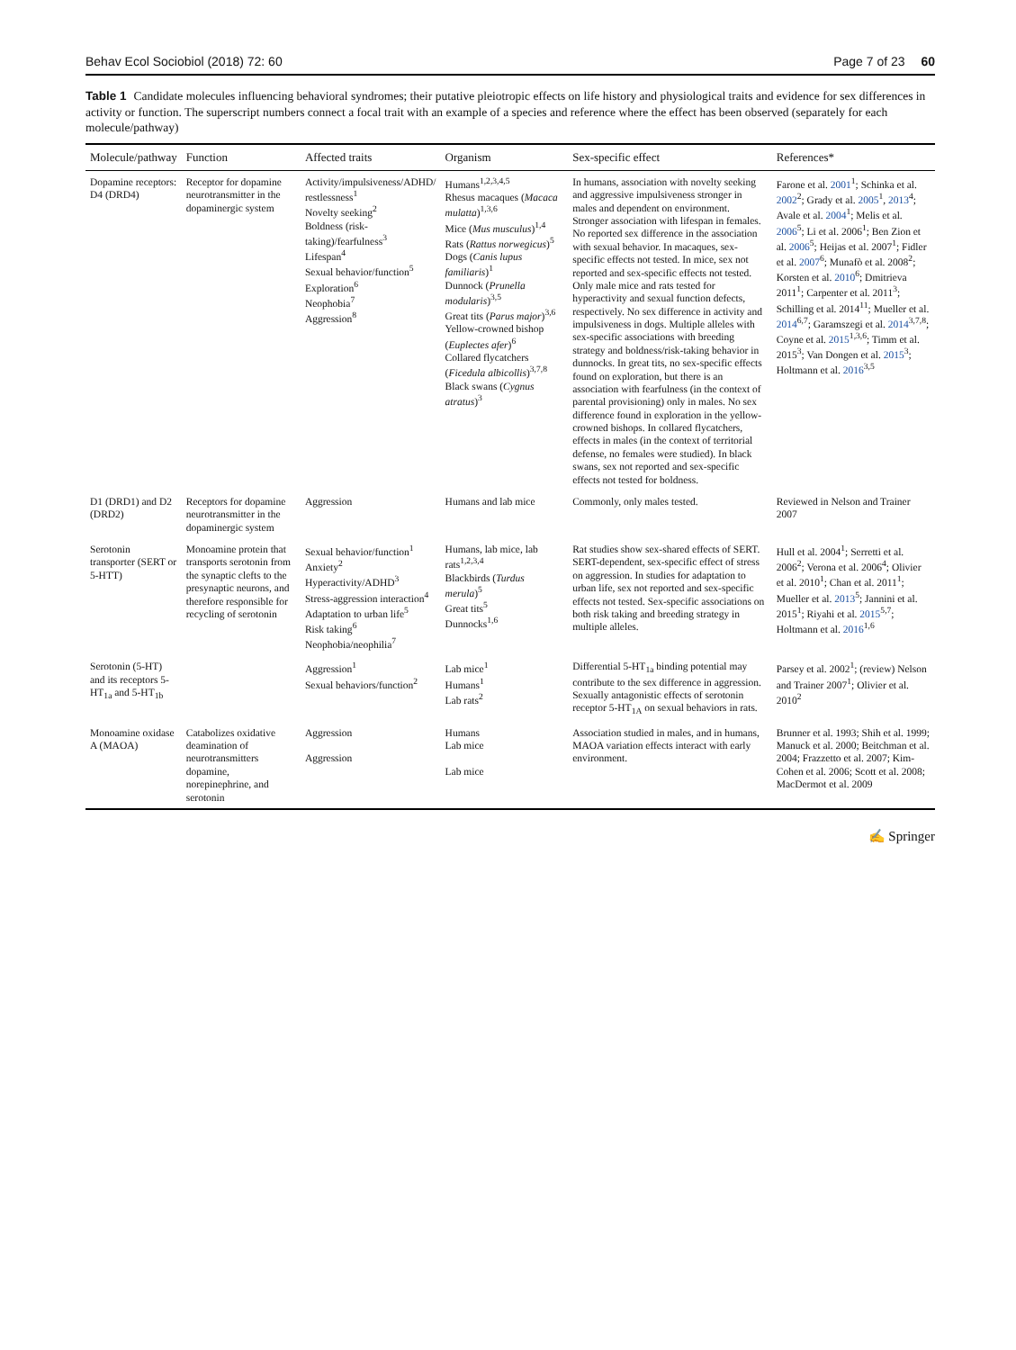Behav Ecol Sociobiol (2018) 72: 60 Page 7 of 23 60
Table 1 Candidate molecules influencing behavioral syndromes; their putative pleiotropic effects on life history and physiological traits and evidence for sex differences in activity or function. The superscript numbers connect a focal trait with an example of a species and reference where the effect has been observed (separately for each molecule/pathway)
| Molecule/pathway | Function | Affected traits | Organism | Sex-specific effect | References* |
| --- | --- | --- | --- | --- | --- |
| Dopamine receptors: D4 (DRD4) | Receptor for dopamine neurotransmitter in the dopaminergic system | Activity/impulsiveness/ADHD/ restlessness<sup>1</sup> Novelty seeking<sup>2</sup> Boldness (risk-taking)/fearfulness<sup>3</sup> Lifespan<sup>4</sup> Sexual behavior/function<sup>5</sup> Exploration<sup>6</sup> Neophobia<sup>7</sup> Aggression<sup>8</sup> | Humans<sup>1,2,3,4,5</sup> Rhesus macaques ( Macaca mulatta )<sup>1,3,6</sup> Mice ( Mus musculus )<sup>1,4</sup> Rats ( Rattus norwegicus )<sup>5</sup> Dogs ( Canis lupus familiaris )<sup>1</sup> Dunnock ( Prunella modularis )<sup>3,5</sup> Great tits ( Parus major )<sup>3,6</sup> Yellow-crowned bishop ( Euplectes afer )<sup>6</sup> Collared flycatchers ( Ficedula albicollis )<sup>3,7,8</sup> Black swans ( Cygnus atratus )<sup>3</sup> | In humans, association with novelty seeking and aggressive impulsiveness stronger in males and dependent on environment. Stronger association with lifespan in females. No reported sex difference in the association with sexual behavior. In macaques, sex-specific effects not tested. In mice, sex not reported and sex-specific effects not tested. Only male mice and rats tested for hyperactivity and sexual function defects, respectively. No sex difference in activity and impulsiveness in dogs. Multiple alleles with sex-specific associations with breeding strategy and boldness/risk-taking behavior in dunnocks. In great tits, no sex-specific effects found on exploration, but there is an association with fearfulness (in the context of parental provisioning) only in males. No sex difference found in exploration in the yellow-crowned bishops. In collared flycatchers, effects in males (in the context of territorial defense, no females were studied). In black swans, sex not reported and sex-specific effects not tested for boldness. | Farone et al. 2001<sup>1</sup>; Schinka et al. 2002<sup>2</sup>; Grady et al. 2005<sup>1</sup>, 2013<sup>4</sup>; Avale et al. 2004<sup>1</sup>; Melis et al. 2006<sup>5</sup>; Li et al. 2006<sup>1</sup>; Ben Zion et al. 2006<sup>5</sup>; Heijas et al. 2007<sup>1</sup>; Fidler et al. 2007<sup>6</sup>; Munafò et al. 2008<sup>2</sup>; Korsten et al. 2010<sup>6</sup>; Dmitrieva 2011<sup>1</sup>; Carpenter et al. 2011<sup>3</sup>; Schilling et al. 2014<sup>11</sup>; Mueller et al. 2014<sup>6,7</sup>; Garamszegi et al. 2014<sup>3,7,8</sup>; Coyne et al. 2015<sup>1,3,6</sup>; Timm et al. 2015<sup>3</sup>; Van Dongen et al. 2015<sup>3</sup>; Holtmann et al. 2016<sup>3,5</sup> |
| D1 (DRD1) and D2 (DRD2) | Receptors for dopamine neurotransmitter in the dopaminergic system | Aggression | Humans and lab mice | Commonly, only males tested. | Reviewed in Nelson and Trainer 2007 |
| Serotonin transporter (SERT or 5-HTT) | Monoamine protein that transports serotonin from the synaptic clefts to the presynaptic neurons, and therefore responsible for recycling of serotonin | Sexual behavior/function<sup>1</sup> Anxiety<sup>2</sup> Hyperactivity/ADHD<sup>3</sup> Stress-aggression interaction<sup>4</sup> Adaptation to urban life<sup>5</sup> Risk taking<sup>6</sup> Neophobia/neophilia<sup>7</sup> | Humans, lab mice, lab rats<sup>1,2,3,4</sup> Blackbirds ( Turdus merula )<sup>5</sup> Great tits<sup>5</sup> Dunnocks<sup>1,6</sup> | Rat studies show sex-shared effects of SERT. SERT-dependent, sex-specific effect of stress on aggression. In studies for adaptation to urban life, sex not reported and sex-specific effects not tested. Sex-specific associations on both risk taking and breeding strategy in multiple alleles. | Hull et al. 2004<sup>1</sup>; Serretti et al. 2006<sup>2</sup>; Verona et al. 2006<sup>4</sup>; Olivier et al. 2010<sup>1</sup>; Chan et al. 2011<sup>1</sup>; Mueller et al. 2013<sup>5</sup>; Jannini et al. 2015<sup>1</sup>; Riyahi et al. 2015<sup>5,7</sup>; Holtmann et al. 2016<sup>1,6</sup> |
| Serotonin (5-HT) and its receptors 5-HT<sub>1a</sub> and 5-HT<sub>1b</sub> | | Aggression<sup>1</sup> Sexual behaviors/function<sup>2</sup> | Lab mice<sup>1</sup> Humans<sup>1</sup> Lab rats<sup>2</sup> | Differential 5-HT<sub>1a</sub> binding potential may contribute to the sex difference in aggression. Sexually antagonistic effects of serotonin receptor 5-HT<sub>1A</sub> on sexual behaviors in rats. | Parsey et al. 2002<sup>1</sup>; (review) Nelson and Trainer 2007<sup>1</sup>; Olivier et al. 2010<sup>2</sup> |
| Monoamine oxidase A (MAOA) | Catabolizes oxidative deamination of neurotransmitters dopamine, norepinephrine, and serotonin | Aggression Aggression | Humans Lab mice Lab mice | Association studied in males, and in humans, MAOA variation effects interact with early environment. | Brunner et al. 1993; Shih et al. 1999; Manuck et al. 2000; Beitchman et al. 2004; Frazzetto et al. 2007; Kim-Cohen et al. 2006; Scott et al. 2008; MacDermot et al. 2009 |
✍ Springer